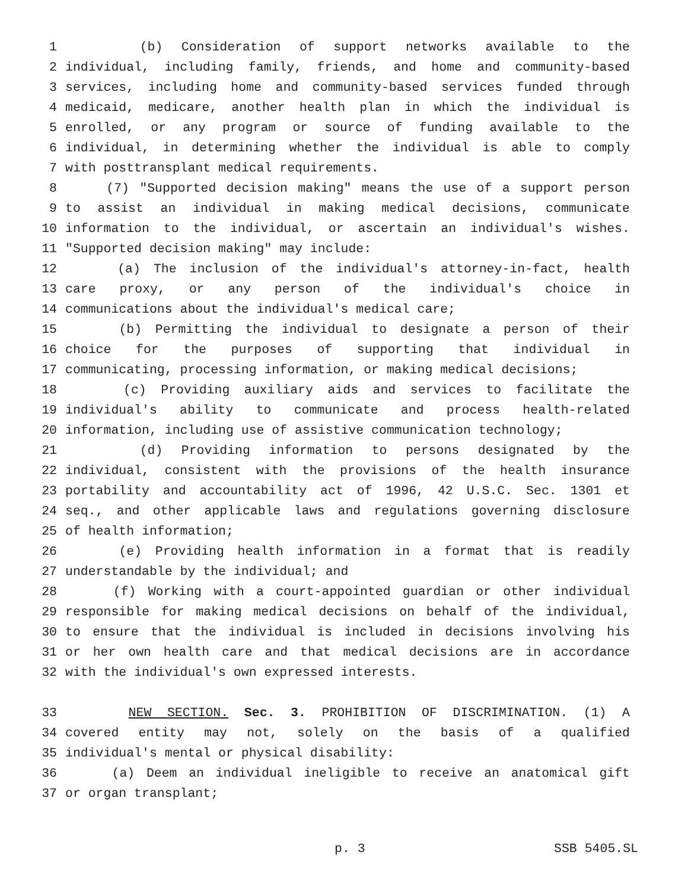1 (b) Consideration of support networks available to the
2 individual, including family, friends, and home and community-based
3 services, including home and community-based services funded through
4 medicaid, medicare, another health plan in which the individual is
5 enrolled, or any program or source of funding available to the
6 individual, in determining whether the individual is able to comply
7 with posttransplant medical requirements.
8 (7) "Supported decision making" means the use of a support person
9 to assist an individual in making medical decisions, communicate
10 information to the individual, or ascertain an individual's wishes.
11 "Supported decision making" may include:
12 (a) The inclusion of the individual's attorney-in-fact, health
13 care proxy, or any person of the individual's choice in
14 communications about the individual's medical care;
15 (b) Permitting the individual to designate a person of their
16 choice for the purposes of supporting that individual in
17 communicating, processing information, or making medical decisions;
18 (c) Providing auxiliary aids and services to facilitate the
19 individual's ability to communicate and process health-related
20 information, including use of assistive communication technology;
21 (d) Providing information to persons designated by the
22 individual, consistent with the provisions of the health insurance
23 portability and accountability act of 1996, 42 U.S.C. Sec. 1301 et
24 seq., and other applicable laws and regulations governing disclosure
25 of health information;
26 (e) Providing health information in a format that is readily
27 understandable by the individual; and
28 (f) Working with a court-appointed guardian or other individual
29 responsible for making medical decisions on behalf of the individual,
30 to ensure that the individual is included in decisions involving his
31 or her own health care and that medical decisions are in accordance
32 with the individual's own expressed interests.
33 NEW SECTION. Sec. 3. PROHIBITION OF DISCRIMINATION. (1) A
34 covered entity may not, solely on the basis of a qualified
35 individual's mental or physical disability:
36 (a) Deem an individual ineligible to receive an anatomical gift
37 or organ transplant;
p. 3 SSB 5405.SL